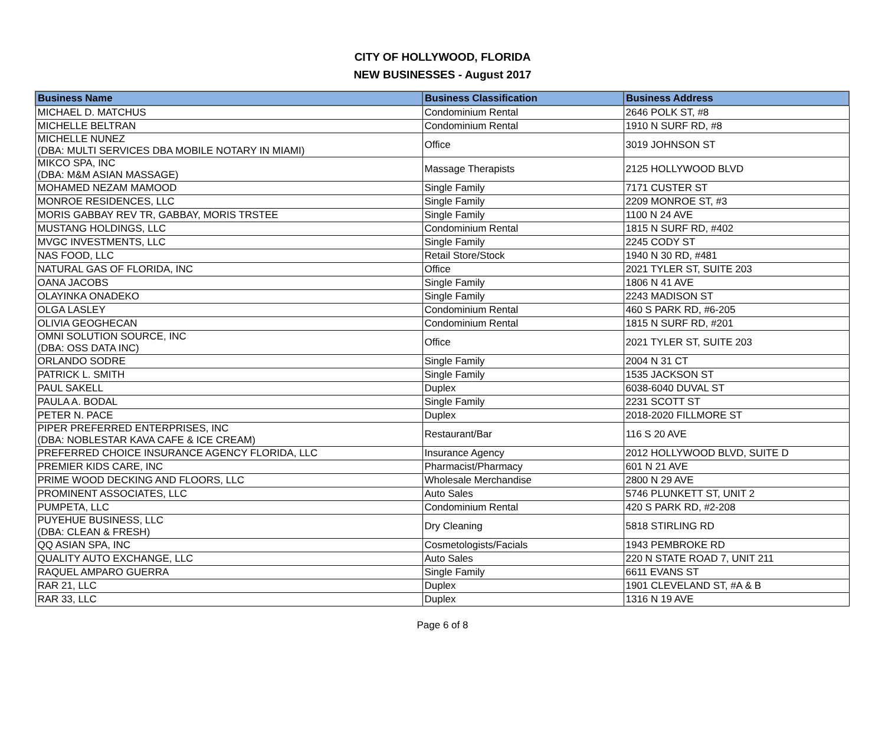CITY OF HOLLYWOOD, FLORIDA
NEW BUSINESSES - August 2017
| Business Name | Business Classification | Business Address |
| --- | --- | --- |
| MICHAEL D. MATCHUS | Condominium Rental | 2646 POLK ST, #8 |
| MICHELLE BELTRAN | Condominium Rental | 1910 N SURF RD, #8 |
| MICHELLE NUNEZ (DBA: MULTI SERVICES DBA MOBILE NOTARY IN MIAMI) | Office | 3019 JOHNSON ST |
| MIKCO SPA, INC (DBA: M&M ASIAN MASSAGE) | Massage Therapists | 2125 HOLLYWOOD BLVD |
| MOHAMED NEZAM MAMOOD | Single Family | 7171 CUSTER ST |
| MONROE RESIDENCES, LLC | Single Family | 2209 MONROE ST, #3 |
| MORIS GABBAY REV TR, GABBAY, MORIS TRSTEE | Single Family | 1100 N 24 AVE |
| MUSTANG HOLDINGS, LLC | Condominium Rental | 1815 N SURF RD, #402 |
| MVGC INVESTMENTS, LLC | Single Family | 2245 CODY ST |
| NAS FOOD, LLC | Retail Store/Stock | 1940 N 30 RD, #481 |
| NATURAL GAS OF FLORIDA, INC | Office | 2021 TYLER ST, SUITE 203 |
| OANA JACOBS | Single Family | 1806 N 41 AVE |
| OLAYINKA ONADEKO | Single Family | 2243 MADISON ST |
| OLGA LASLEY | Condominium Rental | 460 S PARK RD, #6-205 |
| OLIVIA GEOGHECAN | Condominium Rental | 1815 N SURF RD, #201 |
| OMNI SOLUTION SOURCE, INC (DBA: OSS DATA INC) | Office | 2021 TYLER ST, SUITE 203 |
| ORLANDO SODRE | Single Family | 2004 N 31 CT |
| PATRICK L. SMITH | Single Family | 1535 JACKSON ST |
| PAUL SAKELL | Duplex | 6038-6040 DUVAL ST |
| PAULA A. BODAL | Single Family | 2231 SCOTT ST |
| PETER N. PACE | Duplex | 2018-2020 FILLMORE ST |
| PIPER PREFERRED ENTERPRISES, INC (DBA: NOBLESTAR KAVA CAFE & ICE CREAM) | Restaurant/Bar | 116 S 20 AVE |
| PREFERRED CHOICE INSURANCE AGENCY FLORIDA, LLC | Insurance Agency | 2012 HOLLYWOOD BLVD, SUITE D |
| PREMIER KIDS CARE, INC | Pharmacist/Pharmacy | 601 N 21 AVE |
| PRIME WOOD DECKING AND FLOORS, LLC | Wholesale Merchandise | 2800 N 29 AVE |
| PROMINENT ASSOCIATES, LLC | Auto Sales | 5746 PLUNKETT ST, UNIT 2 |
| PUMPETA, LLC | Condominium Rental | 420 S PARK RD, #2-208 |
| PUYEHUE BUSINESS, LLC (DBA: CLEAN & FRESH) | Dry Cleaning | 5818 STIRLING RD |
| QQ ASIAN SPA, INC | Cosmetologists/Facials | 1943 PEMBROKE RD |
| QUALITY AUTO EXCHANGE, LLC | Auto Sales | 220 N STATE ROAD 7, UNIT 211 |
| RAQUEL AMPARO GUERRA | Single Family | 6611 EVANS ST |
| RAR 21, LLC | Duplex | 1901 CLEVELAND ST, #A & B |
| RAR 33, LLC | Duplex | 1316 N 19 AVE |
Page 6 of 8